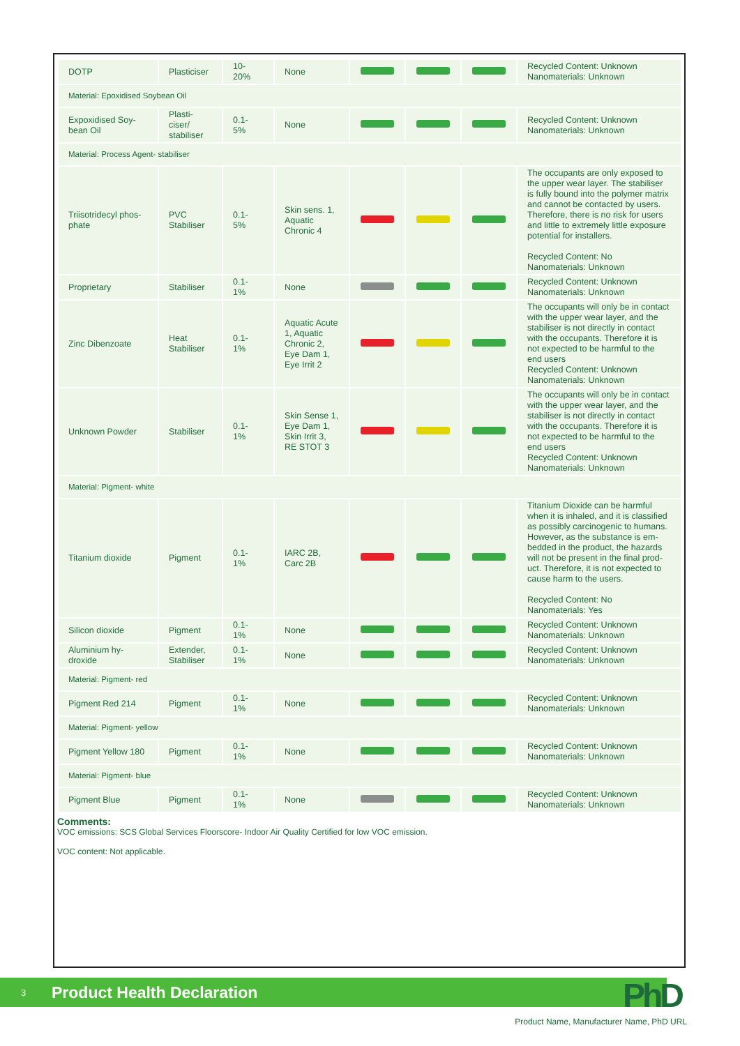| DOTP | Plasticiser | 10- 20% | None | | | | Recycled Content: Unknown Nanomaterials: Unknown |
| Material: Epoxidised Soybean Oil | | | | | | | |
| Expoxidised Soy-bean Oil | Plasti-ciser/ stabiliser | 0.1- 5% | None | | | | Recycled Content: Unknown Nanomaterials: Unknown |
| Material: Process Agent- stabiliser | | | | | | | |
| Triisotridecyl phos-phate | PVC Stabiliser | 0.1- 5% | Skin sens. 1, Aquatic Chronic 4 | | | | The occupants are only exposed to the upper wear layer. The stabiliser is fully bound into the polymer matrix and cannot be contacted by users. Therefore, there is no risk for users and little to extremely little exposure potential for installers. Recycled Content: No Nanomaterials: Unknown |
| Proprietary | Stabiliser | 0.1- 1% | None | | | | Recycled Content: Unknown Nanomaterials: Unknown |
| Zinc Dibenzoate | Heat Stabiliser | 0.1- 1% | Aquatic Acute 1, Aquatic Chronic 2, Eye Dam 1, Eye Irrit 2 | | | | The occupants will only be in contact with the upper wear layer, and the stabiliser is not directly in contact with the occupants. Therefore it is not expected to be harmful to the end users Recycled Content: Unknown Nanomaterials: Unknown |
| Unknown Powder | Stabiliser | 0.1- 1% | Skin Sense 1, Eye Dam 1, Skin Irrit 3, RE STOT 3 | | | | The occupants will only be in contact with the upper wear layer, and the stabiliser is not directly in contact with the occupants. Therefore it is not expected to be harmful to the end users Recycled Content: Unknown Nanomaterials: Unknown |
| Material: Pigment- white | | | | | | | |
| Titanium dioxide | Pigment | 0.1- 1% | IARC 2B, Carc 2B | | | | Titanium Dioxide can be harmful when it is inhaled, and it is classified as possibly carcinogenic to humans. However, as the substance is em-bedded in the product, the hazards will not be present in the final prod-uct. Therefore, it is not expected to cause harm to the users. Recycled Content: No Nanomaterials: Yes |
| Silicon dioxide | Pigment | 0.1- 1% | None | | | | Recycled Content: Unknown Nanomaterials: Unknown |
| Aluminium hy-droxide | Extender, Stabiliser | 0.1- 1% | None | | | | Recycled Content: Unknown Nanomaterials: Unknown |
| Material: Pigment- red | | | | | | | |
| Pigment Red 214 | Pigment | 0.1- 1% | None | | | | Recycled Content: Unknown Nanomaterials: Unknown |
| Material: Pigment- yellow | | | | | | | |
| Pigment Yellow 180 | Pigment | 0.1- 1% | None | | | | Recycled Content: Unknown Nanomaterials: Unknown |
| Material: Pigment- blue | | | | | | | |
| Pigment Blue | Pigment | 0.1- 1% | None | | | | Recycled Content: Unknown Nanomaterials: Unknown |
Comments:
VOC emissions: SCS Global Services Floorscore- Indoor Air Quality Certified for low VOC emission.
VOC content: Not applicable.
3 Product Health Declaration PhD
Product Name, Manufacturer Name, PhD URL